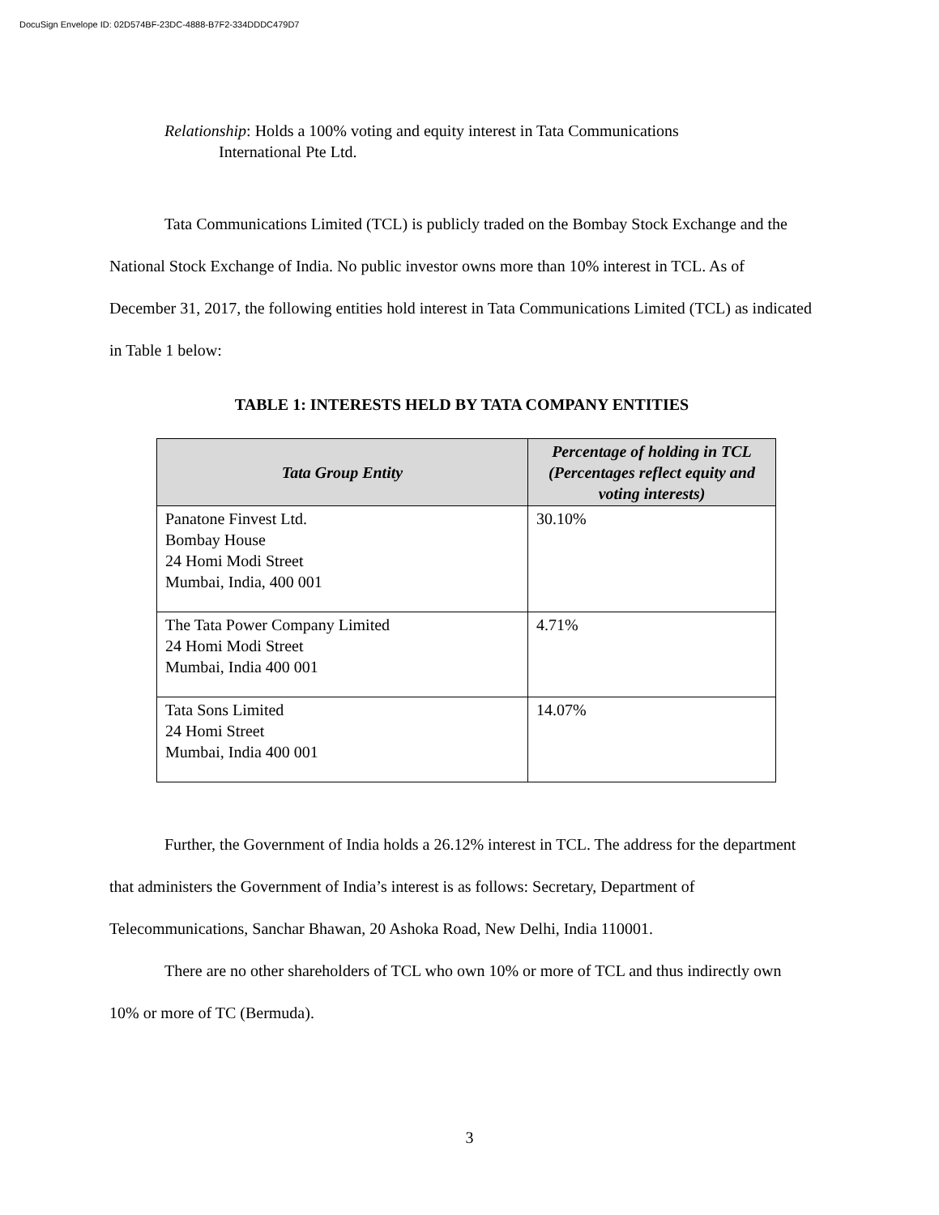DocuSign Envelope ID: 02D574BF-23DC-4888-B7F2-334DDDC479D7
Relationship: Holds a 100% voting and equity interest in Tata Communications
International Pte Ltd.
Tata Communications Limited (TCL) is publicly traded on the Bombay Stock Exchange and the National Stock Exchange of India. No public investor owns more than 10% interest in TCL. As of December 31, 2017, the following entities hold interest in Tata Communications Limited (TCL) as indicated in Table 1 below:
TABLE 1: INTERESTS HELD BY TATA COMPANY ENTITIES
| Tata Group Entity | Percentage of holding in TCL (Percentages reflect equity and voting interests) |
| --- | --- |
| Panatone Finvest Ltd. Bombay House 24 Homi Modi Street Mumbai, India, 400 001 | 30.10% |
| The Tata Power Company Limited 24 Homi Modi Street Mumbai, India 400 001 | 4.71% |
| Tata Sons Limited 24 Homi Street Mumbai, India 400 001 | 14.07% |
Further, the Government of India holds a 26.12% interest in TCL. The address for the department that administers the Government of India’s interest is as follows: Secretary, Department of Telecommunications, Sanchar Bhawan, 20 Ashoka Road, New Delhi, India 110001.
There are no other shareholders of TCL who own 10% or more of TCL and thus indirectly own 10% or more of TC (Bermuda).
3